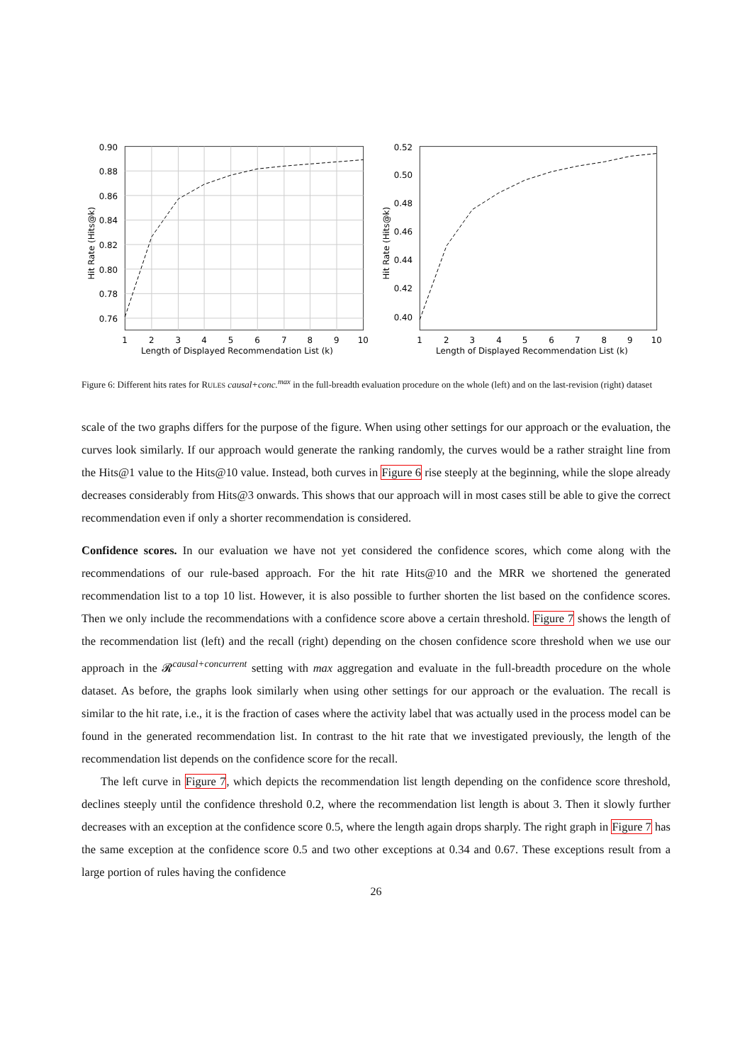0.90
0.88
0.86
0.84
0.82
0.80
0.78
0.76
1
2
3
4
5
6
7
8
9
10
Length of Displayed Recommendation List (k)
Hit Rate (Hits@k)
0.52
0.50
0.48
0.46
0.44
0.42
0.40
1
2
3
4
5
6
7
8
9
10
Length of Displayed Recommendation List (k)
Hit Rate (Hits@k)
Figure 6: Different hits rates for RULES causal+conc.<sup>max</sup> in the full-breadth evaluation procedure on the whole (left) and on the last-revision (right) dataset
scale of the two graphs differs for the purpose of the figure. When using other settings for our approach or the evaluation, the curves look similarly. If our approach would generate the ranking randomly, the curves would be a rather straight line from the Hits@1 value to the Hits@10 value. Instead, both curves in Figure 6 rise steeply at the beginning, while the slope already decreases considerably from Hits@3 onwards. This shows that our approach will in most cases still be able to give the correct recommendation even if only a shorter recommendation is considered.
Confidence scores. In our evaluation we have not yet considered the confidence scores, which come along with the recommendations of our rule-based approach. For the hit rate Hits@10 and the MRR we shortened the generated recommendation list to a top 10 list. However, it is also possible to further shorten the list based on the confidence scores. Then we only include the recommendations with a confidence score above a certain threshold. Figure 7 shows the length of the recommendation list (left) and the recall (right) depending on the chosen confidence score threshold when we use our approach in the 𝓡<sup>causal+concurrent</sup> setting with max aggregation and evaluate in the full-breadth procedure on the whole dataset. As before, the graphs look similarly when using other settings for our approach or the evaluation. The recall is similar to the hit rate, i.e., it is the fraction of cases where the activity label that was actually used in the process model can be found in the generated recommendation list. In contrast to the hit rate that we investigated previously, the length of the recommendation list depends on the confidence score for the recall.
The left curve in Figure 7, which depicts the recommendation list length depending on the confidence score threshold, declines steeply until the confidence threshold 0.2, where the recommendation list length is about 3. Then it slowly further decreases with an exception at the confidence score 0.5, where the length again drops sharply. The right graph in Figure 7 has the same exception at the confidence score 0.5 and two other exceptions at 0.34 and 0.67. These exceptions result from a large portion of rules having the confidence
26